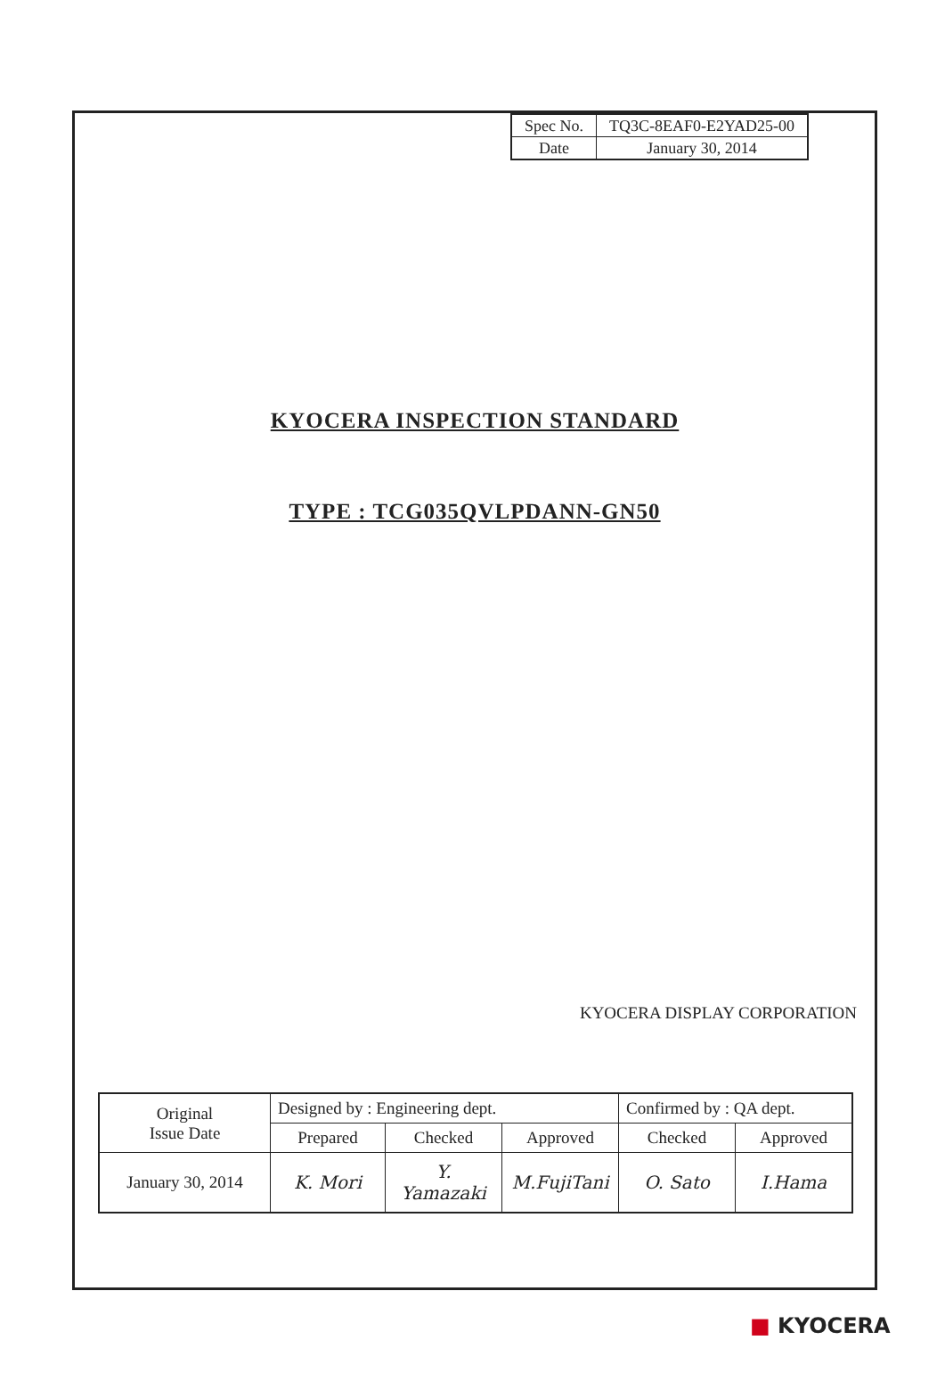| Spec No. | TQ3C-8EAF0-E2YAD25-00 |
| Date | January 30, 2014 |
KYOCERA INSPECTION STANDARD
TYPE : TCG035QVLPDANN-GN50
KYOCERA DISPLAY CORPORATION
| Original Issue Date | Designed by : Engineering dept. | | | Confirmed by : QA dept. | |
| | Prepared | Checked | Approved | Checked | Approved |
| January 30, 2014 | K. Mori | Y. Yamazaki | M.FujiTani | O. Sato | I.Hama |
■ KYOCERA